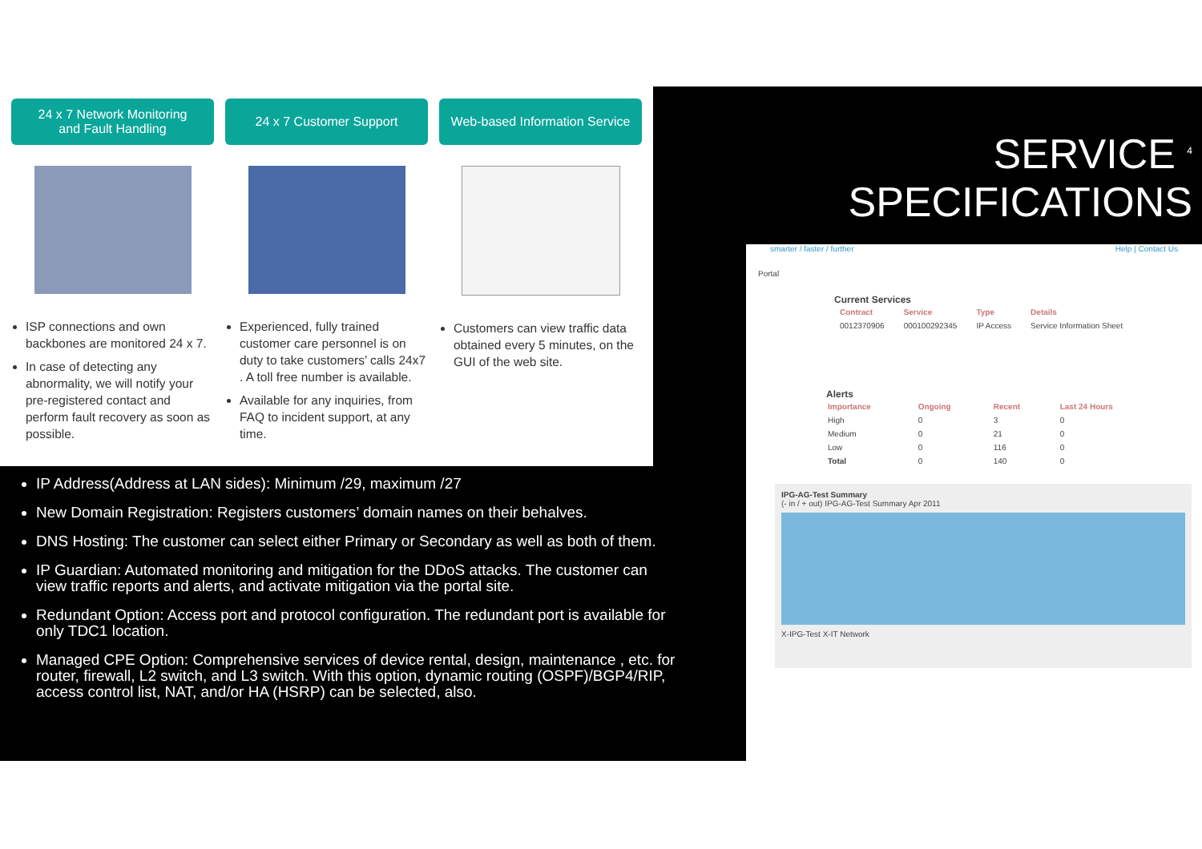24 x 7 Network Monitoring
and Fault Handling
ISP connections and own backbones are monitored 24 x 7.
In case of detecting any abnormality, we will notify your pre-registered contact and perform fault recovery as soon as possible.
24 x 7 Customer Support
Experienced, fully trained customer care personnel is on duty to take customers’ calls 24x7 . A toll free number is available.
Available for any inquiries, from FAQ to incident support, at any time.
Web-based Information Service
Customers can view traffic data obtained every 5 minutes, on the GUI of the web site.
SERVICE <sup>4</sup>
SPECIFICATIONS
IP Address(Address at LAN sides): Minimum /29, maximum /27
New Domain Registration: Registers customers’ domain names on their behalves.
DNS Hosting: The customer can select either Primary or Secondary as well as both of them.
IP Guardian: Automated monitoring and mitigation for the DDoS attacks. The customer can view traffic reports and alerts, and activate mitigation via the portal site.
Redundant Option: Access port and protocol configuration. The redundant port is available for only TDC1 location.
Managed CPE Option: Comprehensive services of device rental, design, maintenance , etc. for router, firewall, L2 switch, and L3 switch. With this option, dynamic routing (OSPF)/BGP4/RIP, access control list, NAT, and/or HA (HSRP) can be selected, also.
smarter / faster / further Help | Contact Us
Portal
Current Services
| Contract | Service | Type | Details |
| --- | --- | --- | --- |
| 0012370906 | 000100292345 | IP Access | Service Information Sheet |
Alerts
| Importance | Ongoing | Recent | Last 24 Hours |
| --- | --- | --- | --- |
| High | 0 | 3 | 0 |
| Medium | 0 | 21 | 0 |
| Low | 0 | 116 | 0 |
| Total | 0 | 140 | 0 |
IPG-AG-Test Summary
(- in / + out) IPG-AG-Test Summary Apr 2011
X-IPG-Test X-IT Network